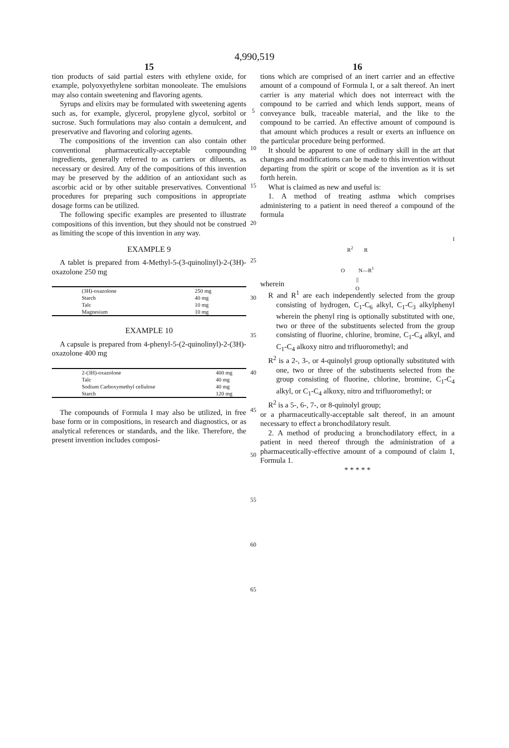4,990,519
15
tion products of said partial esters with ethylene oxide, for example, polyoxyethylene sorbitan monooleate. The emulsions may also contain sweetening and flavoring agents.
Syrups and elixirs may be formulated with sweetening agents such as, for example, glycerol, propylene glycol, sorbitol or sucrose. Such formulations may also contain a demulcent, and preservative and flavoring and coloring agents.
The compositions of the invention can also contain other conventional pharmaceutically-acceptable compounding ingredients, generally referred to as carriers or diluents, as necessary or desired. Any of the compositions of this invention may be preserved by the addition of an antioxidant such as ascorbic acid or by other suitable preservatives. Conventional procedures for preparing such compositions in appropriate dosage forms can be utilized.
The following specific examples are presented to illustrate compositions of this invention, but they should not be construed as limiting the scope of this invention in any way.
EXAMPLE 9
A tablet is prepared from 4-Methyl-5-(3-quinolinyl)-2-(3H)-oxazolone 250 mg
| (3H)-oxazolone | 250 mg |
| Starch | 40 mg |
| Talc | 10 mg |
| Magnesium | 10 mg |
EXAMPLE 10
A capsule is prepared from 4-phenyl-5-(2-quinolinyl)-2-(3H)-oxazolone 400 mg
| 2-(3H)-oxazolone | 400 mg |
| Talc | 40 mg |
| Sodium Carboxymethyl cellulose | 40 mg |
| Starch | 120 mg |
The compounds of Formula I may also be utilized, in free base form or in compositions, in research and diagnostics, or as analytical references or standards, and the like. Therefore, the present invention includes composi-
5
10
15
20
25
30
35
40
45
50
55
60
65
16
tions which are comprised of an inert carrier and an effective amount of a compound of Formula I, or a salt thereof. An inert carrier is any material which does not interreact with the compound to be carried and which lends support, means of conveyance bulk, traceable material, and the like to the compound to be carried. An effective amount of compound is that amount which produces a result or exerts an influence on the particular procedure being performed.
It should be apparent to one of ordinary skill in the art that changes and modifications can be made to this invention without departing from the spirit or scope of the invention as it is set forth herein.
What is claimed as new and useful is:
1. A method of treating asthma which comprises administering to a patient in need thereof a compound of the formula
I
R<sup>2</sup> R
O N—R<sup>1</sup>
||
O
wherein
R and R<sup>1</sup> are each independently selected from the group consisting of hydrogen, C<sub>1</sub>-C<sub>6</sub> alkyl, C<sub>1</sub>-C<sub>3</sub> alkylphenyl wherein the phenyl ring is optionally substituted with one, two or three of the substituents selected from the group consisting of fluorine, chlorine, bromine, C<sub>1</sub>-C<sub>4</sub> alkyl, and C<sub>1</sub>-C<sub>4</sub> alkoxy nitro and trifluoromethyl; and
R<sup>2</sup> is a 2-, 3-, or 4-quinolyl group optionally substituted with one, two or three of the substituents selected from the group consisting of fluorine, chlorine, bromine, C<sub>1</sub>-C<sub>4</sub> alkyl, or C<sub>1</sub>-C<sub>4</sub> alkoxy, nitro and trifluoromethyl; or
R<sup>2</sup> is a 5-, 6-, 7-, or 8-quinolyl group;
or a pharmaceutically-acceptable salt thereof, in an amount necessary to effect a bronchodilatory result.
2. A method of producing a bronchodilatory effect, in a patient in need thereof through the administration of a pharmaceutically-effective amount of a compound of claim 1, Formula 1.
* * * * *